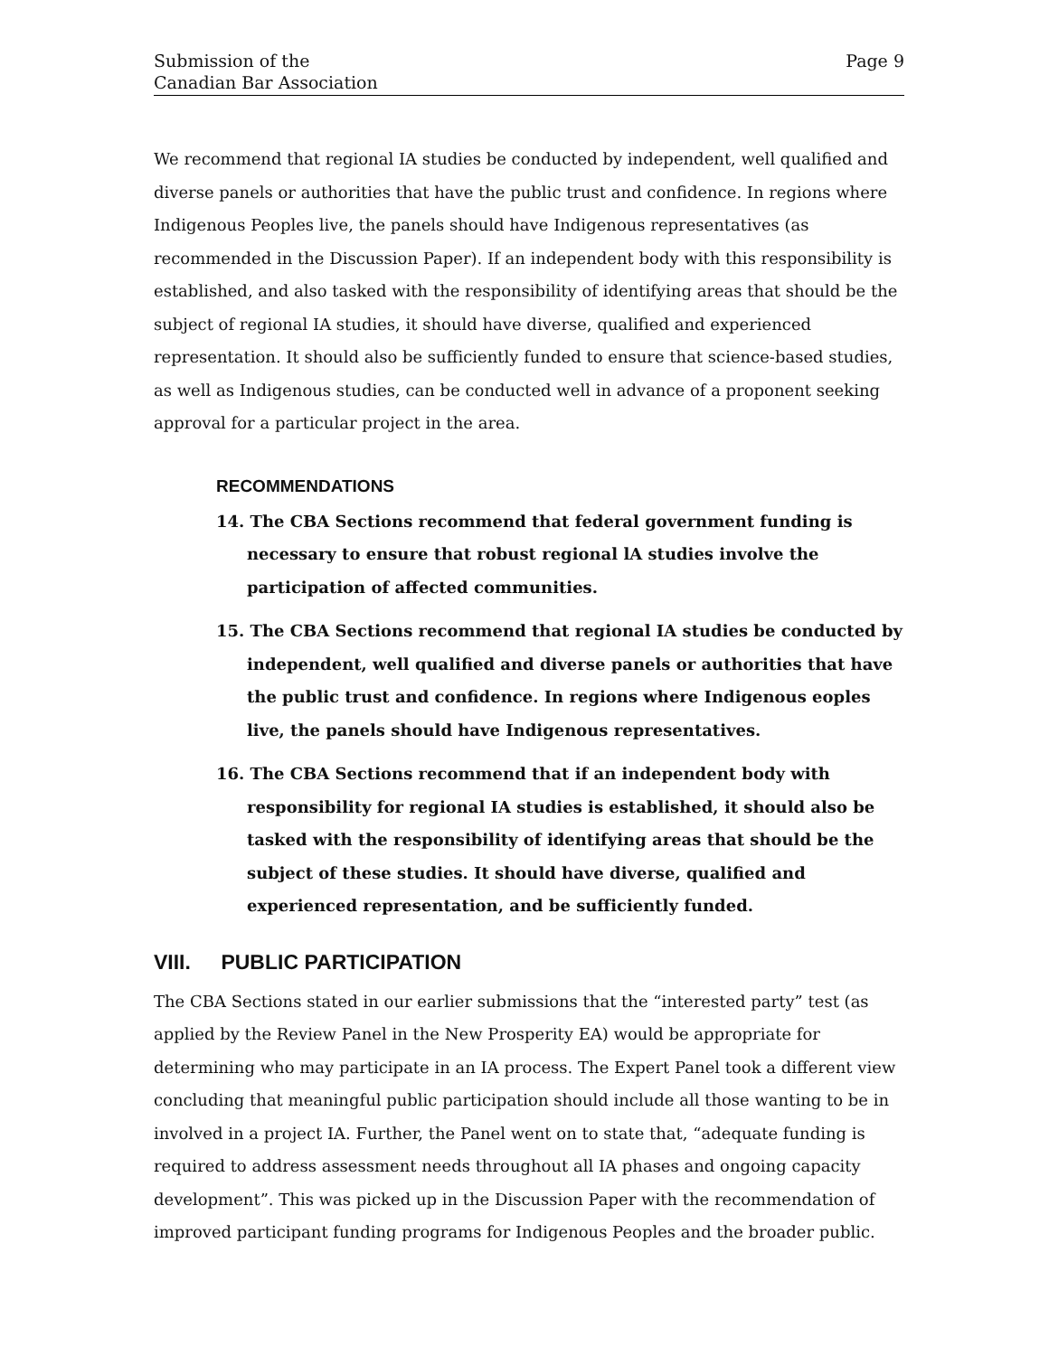Submission of the
Canadian Bar Association
Page 9
We recommend that regional IA studies be conducted by independent, well qualified and diverse panels or authorities that have the public trust and confidence. In regions where Indigenous Peoples live, the panels should have Indigenous representatives (as recommended in the Discussion Paper). If an independent body with this responsibility is established, and also tasked with the responsibility of identifying areas that should be the subject of regional IA studies, it should have diverse, qualified and experienced representation. It should also be sufficiently funded to ensure that science-based studies, as well as Indigenous studies, can be conducted well in advance of a proponent seeking approval for a particular project in the area.
RECOMMENDATIONS
14. The CBA Sections recommend that federal government funding is necessary to ensure that robust regional lA studies involve the participation of affected communities.
15. The CBA Sections recommend that regional IA studies be conducted by independent, well qualified and diverse panels or authorities that have the public trust and confidence. In regions where Indigenous eoples live, the panels should have Indigenous representatives.
16. The CBA Sections recommend that if an independent body with responsibility for regional IA studies is established, it should also be tasked with the responsibility of identifying areas that should be the subject of these studies. It should have diverse, qualified and experienced representation, and be sufficiently funded.
VIII. PUBLIC PARTICIPATION
The CBA Sections stated in our earlier submissions that the “interested party” test (as applied by the Review Panel in the New Prosperity EA) would be appropriate for determining who may participate in an IA process. The Expert Panel took a different view concluding that meaningful public participation should include all those wanting to be in involved in a project IA. Further, the Panel went on to state that, “adequate funding is required to address assessment needs throughout all IA phases and ongoing capacity development”. This was picked up in the Discussion Paper with the recommendation of improved participant funding programs for Indigenous Peoples and the broader public.